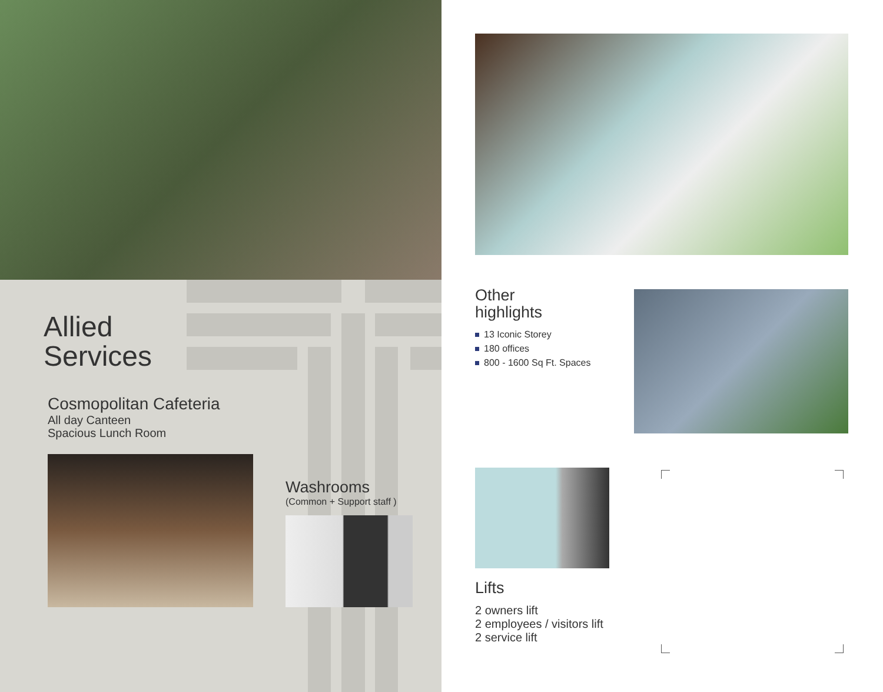Allied
Services
Cosmopolitan Cafeteria
All day Canteen
Spacious Lunch Room
Washrooms
(Common + Support staff )
Other
highlights
13 Iconic Storey
180 offices
800 - 1600 Sq Ft. Spaces
Lifts
2 owners lift
2 employees / visitors lift
2 service lift